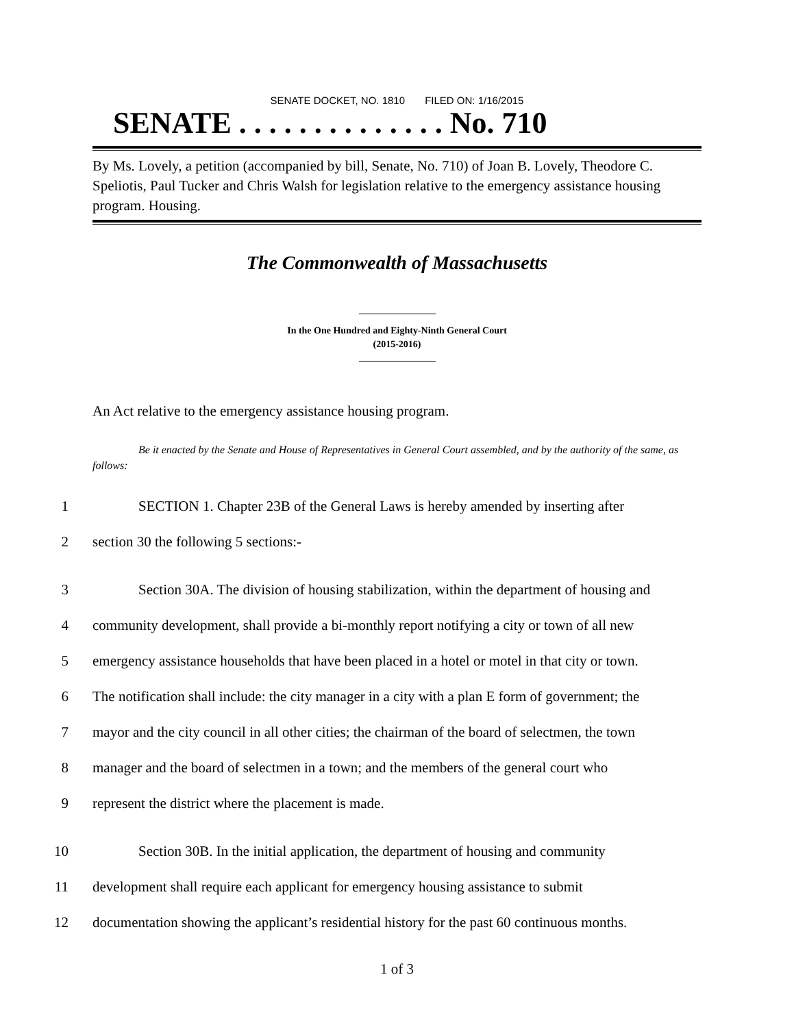SENATE DOCKET, NO. 1810 FILED ON: 1/16/2015
SENATE . . . . . . . . . . . . . . No. 710
By Ms. Lovely, a petition (accompanied by bill, Senate, No. 710) of Joan B. Lovely, Theodore C. Speliotis, Paul Tucker and Chris Walsh for legislation relative to the emergency assistance housing program. Housing.
The Commonwealth of Massachusetts
In the One Hundred and Eighty-Ninth General Court
(2015-2016)
An Act relative to the emergency assistance housing program.
Be it enacted by the Senate and House of Representatives in General Court assembled, and by the authority of the same, as follows:
1 SECTION 1. Chapter 23B of the General Laws is hereby amended by inserting after
2 section 30 the following 5 sections:-
3 Section 30A. The division of housing stabilization, within the department of housing and
4 community development, shall provide a bi-monthly report notifying a city or town of all new
5 emergency assistance households that have been placed in a hotel or motel in that city or town.
6 The notification shall include: the city manager in a city with a plan E form of government; the
7 mayor and the city council in all other cities; the chairman of the board of selectmen, the town
8 manager and the board of selectmen in a town; and the members of the general court who
9 represent the district where the placement is made.
10 Section 30B. In the initial application, the department of housing and community
11 development shall require each applicant for emergency housing assistance to submit
12 documentation showing the applicant’s residential history for the past 60 continuous months.
1 of 3